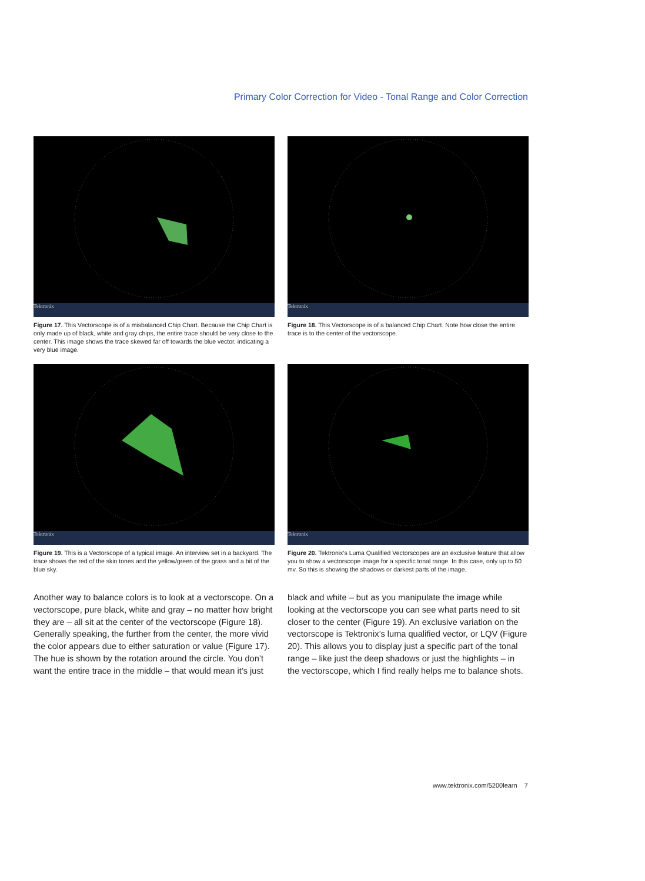Primary Color Correction for Video - Tonal Range and Color Correction
Tektronix
Figure 17. This Vectorscope is of a misbalanced Chip Chart. Because the Chip Chart is only made up of black, white and gray chips, the entire trace should be very close to the center. This image shows the trace skewed far off towards the blue vector, indicating a very blue image.
Tektronix
Figure 18. This Vectorscope is of a balanced Chip Chart. Note how close the entire trace is to the center of the vectorscope.
Tektronix
Figure 19. This is a Vectorscope of a typical image. An interview set in a backyard. The trace shows the red of the skin tones and the yellow/green of the grass and a bit of the blue sky.
Tektronix
Figure 20. Tektronix’s Luma Qualified Vectorscopes are an exclusive feature that allow you to show a vectorscope image for a specific tonal range. In this case, only up to 50 mv. So this is showing the shadows or darkest parts of the image.
Another way to balance colors is to look at a vectorscope. On a vectorscope, pure black, white and gray – no matter how bright they are – all sit at the center of the vectorscope (Figure 18). Generally speaking, the further from the center, the more vivid the color appears due to either saturation or value (Figure 17). The hue is shown by the rotation around the circle. You don’t want the entire trace in the middle – that would mean it’s just black and white – but as you manipulate the image while looking at the vectorscope you can see what parts need to sit closer to the center (Figure 19). An exclusive variation on the vectorscope is Tektronix’s luma qualified vector, or LQV (Figure 20). This allows you to display just a specific part of the tonal range – like just the deep shadows or just the highlights – in the vectorscope, which I find really helps me to balance shots.
www.tektronix.com/5200learn 7